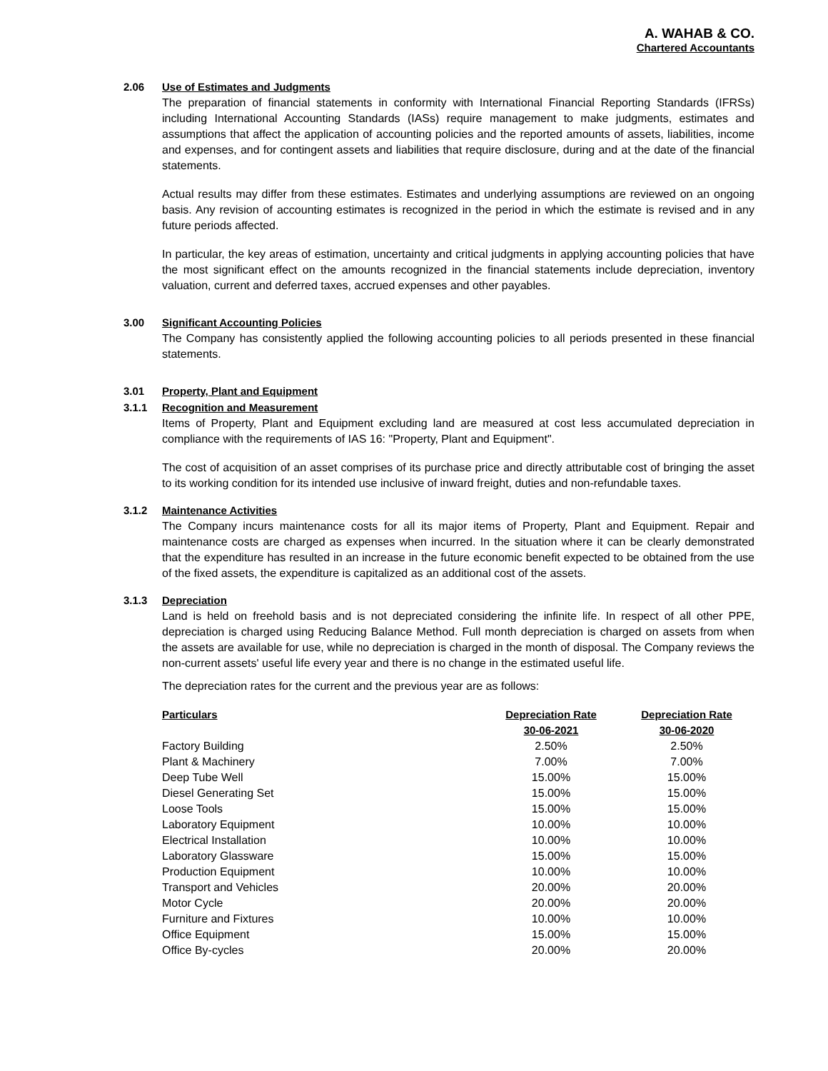A. WAHAB & CO.
Chartered Accountants
2.06 Use of Estimates and Judgments
The preparation of financial statements in conformity with International Financial Reporting Standards (IFRSs) including International Accounting Standards (IASs) require management to make judgments, estimates and assumptions that affect the application of accounting policies and the reported amounts of assets, liabilities, income and expenses, and for contingent assets and liabilities that require disclosure, during and at the date of the financial statements.
Actual results may differ from these estimates. Estimates and underlying assumptions are reviewed on an ongoing basis. Any revision of accounting estimates is recognized in the period in which the estimate is revised and in any future periods affected.
In particular, the key areas of estimation, uncertainty and critical judgments in applying accounting policies that have the most significant effect on the amounts recognized in the financial statements include depreciation, inventory valuation, current and deferred taxes, accrued expenses and other payables.
3.00 Significant Accounting Policies
The Company has consistently applied the following accounting policies to all periods presented in these financial statements.
3.01 Property, Plant and Equipment
3.1.1 Recognition and Measurement
Items of Property, Plant and Equipment excluding land are measured at cost less accumulated depreciation in compliance with the requirements of IAS 16: "Property, Plant and Equipment".
The cost of acquisition of an asset comprises of its purchase price and directly attributable cost of bringing the asset to its working condition for its intended use inclusive of inward freight, duties and non-refundable taxes.
3.1.2 Maintenance Activities
The Company incurs maintenance costs for all its major items of Property, Plant and Equipment. Repair and maintenance costs are charged as expenses when incurred. In the situation where it can be clearly demonstrated that the expenditure has resulted in an increase in the future economic benefit expected to be obtained from the use of the fixed assets, the expenditure is capitalized as an additional cost of the assets.
3.1.3 Depreciation
Land is held on freehold basis and is not depreciated considering the infinite life. In respect of all other PPE, depreciation is charged using Reducing Balance Method. Full month depreciation is charged on assets from when the assets are available for use, while no depreciation is charged in the month of disposal. The Company reviews the non-current assets' useful life every year and there is no change in the estimated useful life.
The depreciation rates for the current and the previous year are as follows:
| Particulars | Depreciation Rate | Depreciation Rate |
| --- | --- | --- |
| | 30-06-2021 | 30-06-2020 |
| Factory Building | 2.50% | 2.50% |
| Plant & Machinery | 7.00% | 7.00% |
| Deep Tube Well | 15.00% | 15.00% |
| Diesel Generating Set | 15.00% | 15.00% |
| Loose Tools | 15.00% | 15.00% |
| Laboratory Equipment | 10.00% | 10.00% |
| Electrical Installation | 10.00% | 10.00% |
| Laboratory Glassware | 15.00% | 15.00% |
| Production Equipment | 10.00% | 10.00% |
| Transport and Vehicles | 20.00% | 20.00% |
| Motor Cycle | 20.00% | 20.00% |
| Furniture and Fixtures | 10.00% | 10.00% |
| Office Equipment | 15.00% | 15.00% |
| Office By-cycles | 20.00% | 20.00% |